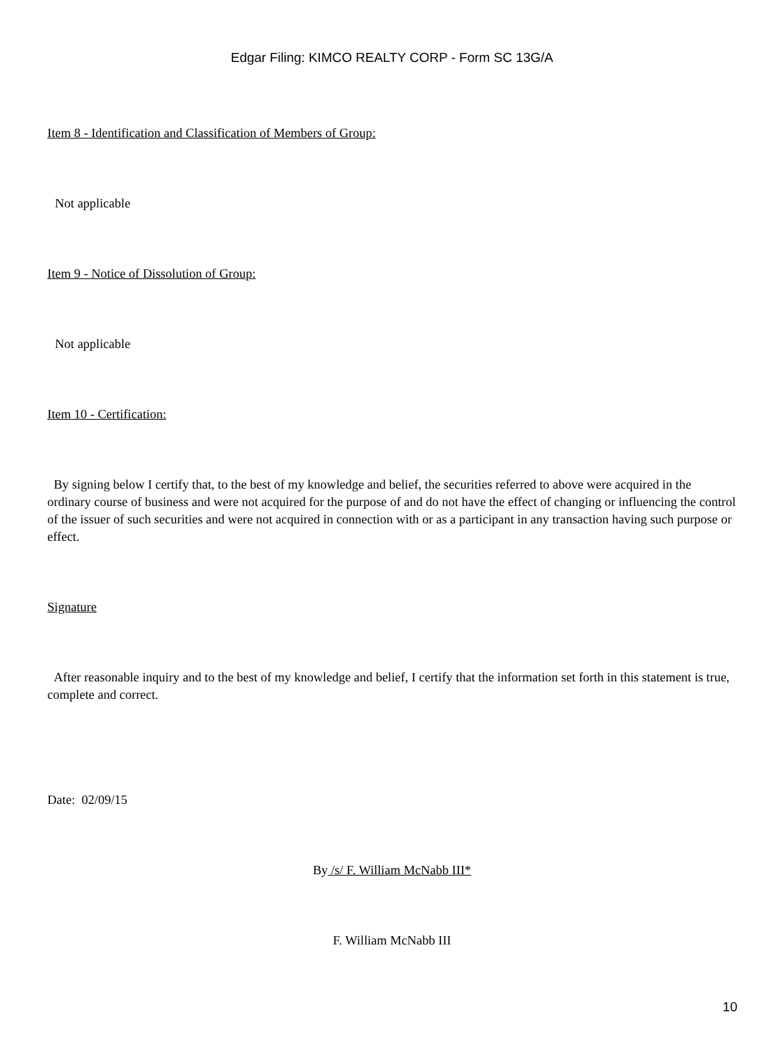Edgar Filing: KIMCO REALTY CORP - Form SC 13G/A
Item 8 - Identification and Classification of Members of Group:
Not applicable
Item 9 - Notice of Dissolution of Group:
Not applicable
Item 10 - Certification:
By signing below I certify that, to the best of my knowledge and belief, the securities referred to above were acquired in the ordinary course of business and were not acquired for the purpose of and do not have the effect of changing or influencing the control of the issuer of such securities and were not acquired in connection with or as a participant in any transaction having such purpose or effect.
Signature
After reasonable inquiry and to the best of my knowledge and belief, I certify that the information set forth in this statement is true, complete and correct.
Date: 02/09/15
By /s/ F. William McNabb III*
F. William McNabb III
10